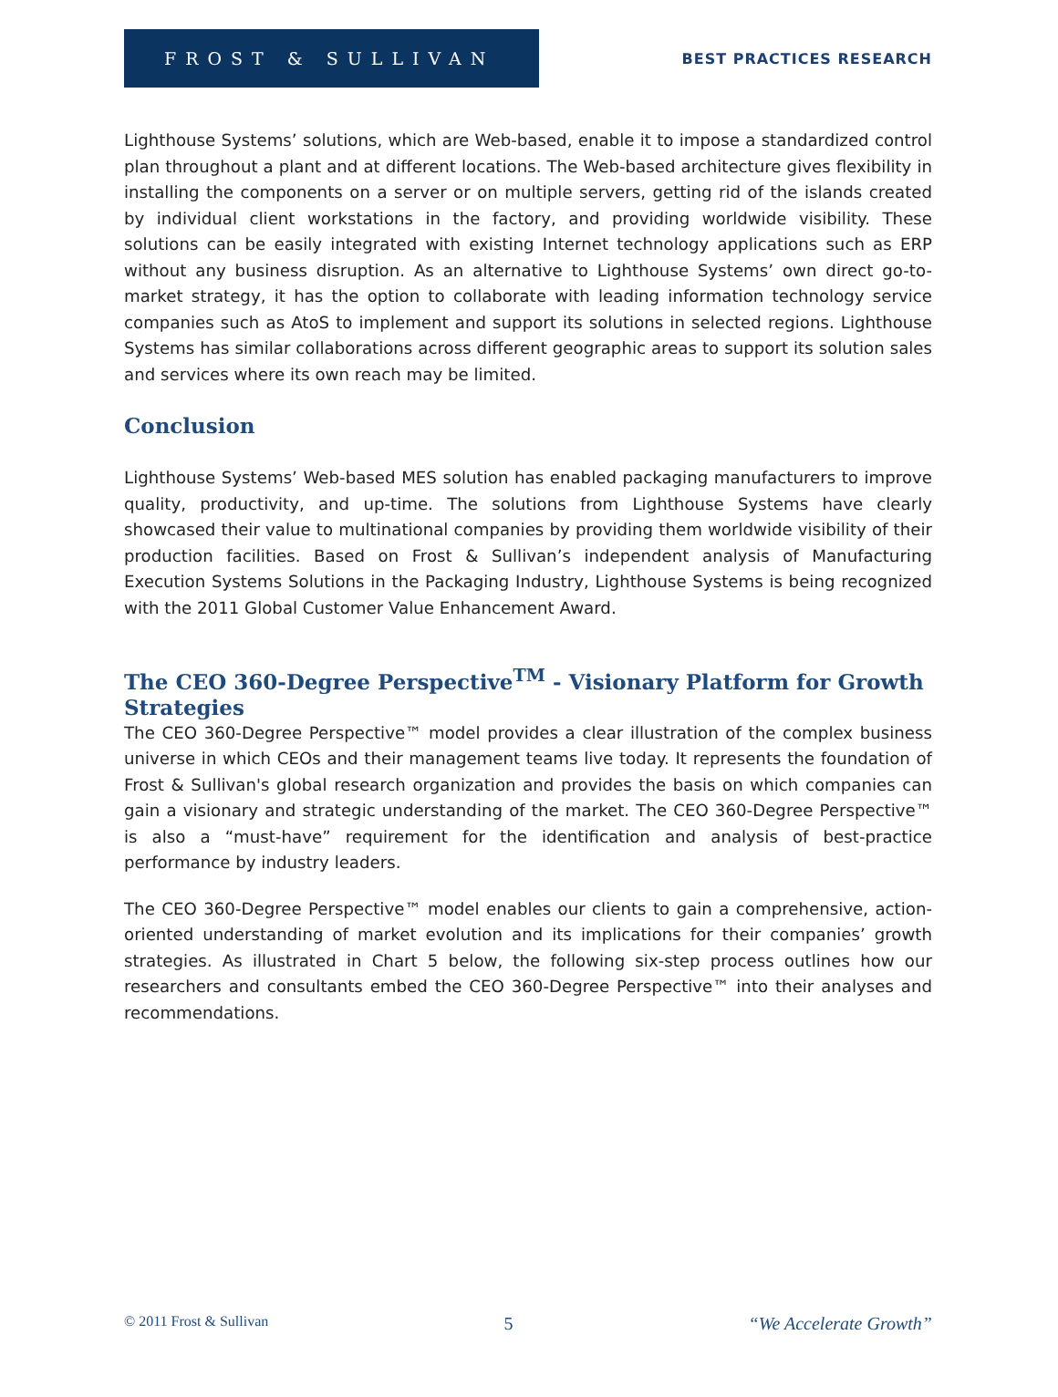FROST & SULLIVAN
BEST PRACTICES RESEARCH
Lighthouse Systems’ solutions, which are Web-based, enable it to impose a standardized control plan throughout a plant and at different locations. The Web-based architecture gives flexibility in installing the components on a server or on multiple servers, getting rid of the islands created by individual client workstations in the factory, and providing worldwide visibility. These solutions can be easily integrated with existing Internet technology applications such as ERP without any business disruption. As an alternative to Lighthouse Systems’ own direct go-to-market strategy, it has the option to collaborate with leading information technology service companies such as AtoS to implement and support its solutions in selected regions. Lighthouse Systems has similar collaborations across different geographic areas to support its solution sales and services where its own reach may be limited.
Conclusion
Lighthouse Systems’ Web-based MES solution has enabled packaging manufacturers to improve quality, productivity, and up-time. The solutions from Lighthouse Systems have clearly showcased their value to multinational companies by providing them worldwide visibility of their production facilities. Based on Frost & Sullivan’s independent analysis of Manufacturing Execution Systems Solutions in the Packaging Industry, Lighthouse Systems is being recognized with the 2011 Global Customer Value Enhancement Award.
The CEO 360-Degree Perspective<sup>TM</sup> - Visionary Platform for Growth Strategies
The CEO 360-Degree Perspective™ model provides a clear illustration of the complex business universe in which CEOs and their management teams live today. It represents the foundation of Frost & Sullivan's global research organization and provides the basis on which companies can gain a visionary and strategic understanding of the market. The CEO 360-Degree Perspective™ is also a “must-have” requirement for the identification and analysis of best-practice performance by industry leaders.
The CEO 360-Degree Perspective™ model enables our clients to gain a comprehensive, action-oriented understanding of market evolution and its implications for their companies’ growth strategies. As illustrated in Chart 5 below, the following six-step process outlines how our researchers and consultants embed the CEO 360-Degree Perspective™ into their analyses and recommendations.
© 2011 Frost & Sullivan 5 “We Accelerate Growth”